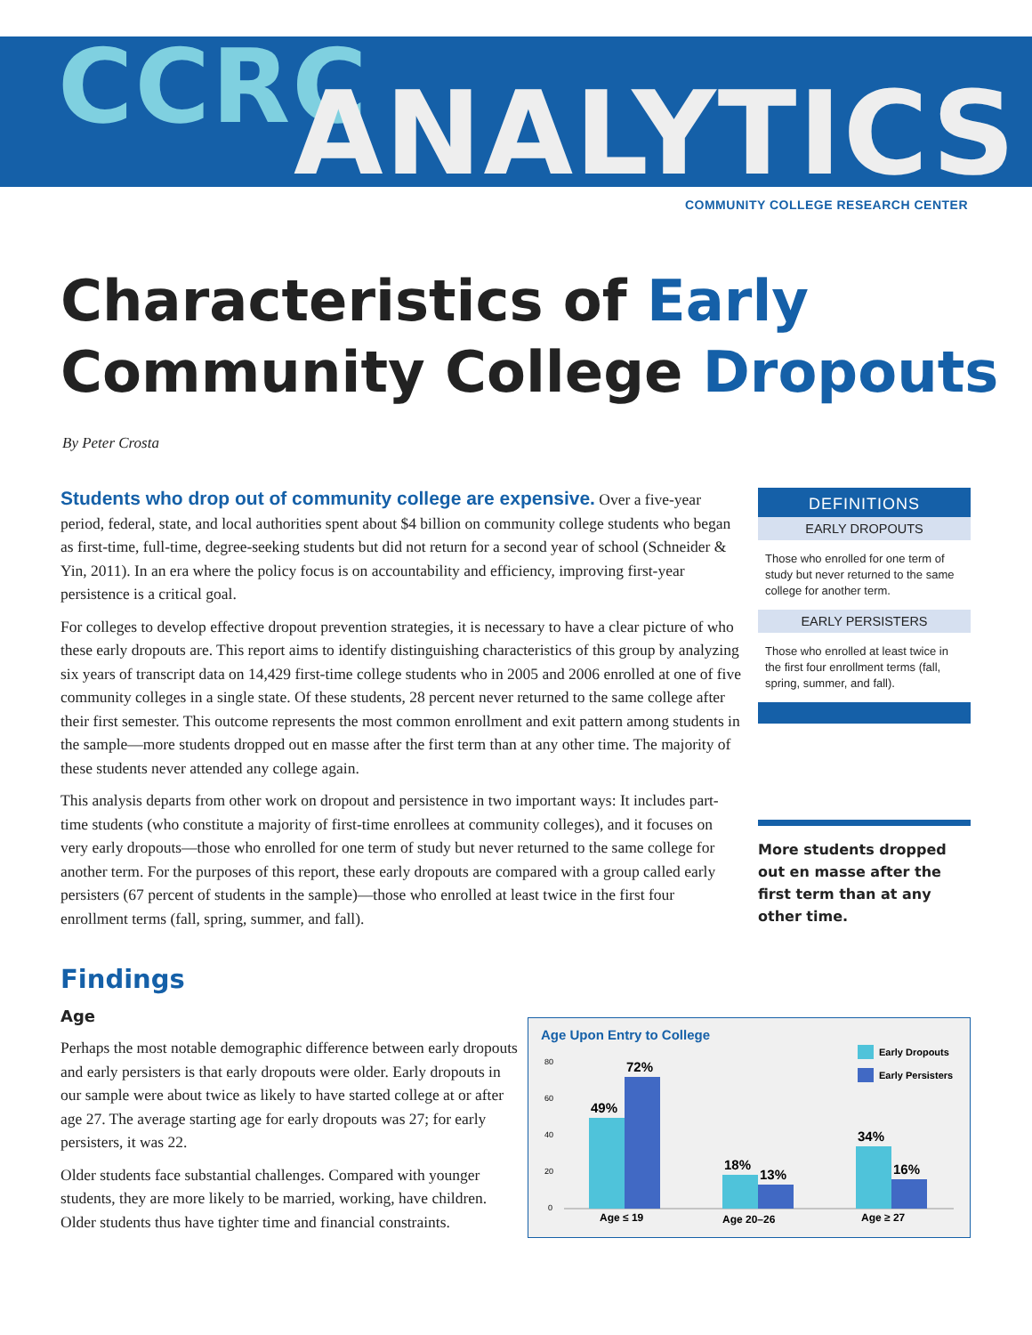CCRC ANALYTICS
COMMUNITY COLLEGE RESEARCH CENTER
Characteristics of Early
Community College Dropouts
By Peter Crosta
Students who drop out of community college are expensive. Over a five-year period, federal, state, and local authorities spent about $4 billion on community college students who began as first-time, full-time, degree-seeking students but did not return for a second year of school (Schneider & Yin, 2011). In an era where the policy focus is on accountability and efficiency, improving first-year persistence is a critical goal.
For colleges to develop effective dropout prevention strategies, it is necessary to have a clear picture of who these early dropouts are. This report aims to identify distinguishing characteristics of this group by analyzing six years of transcript data on 14,429 first-time college students who in 2005 and 2006 enrolled at one of five community colleges in a single state. Of these students, 28 percent never returned to the same college after their first semester. This outcome represents the most common enrollment and exit pattern among students in the sample—more students dropped out en masse after the first term than at any other time. The majority of these students never attended any college again.
This analysis departs from other work on dropout and persistence in two important ways: It includes part-time students (who constitute a majority of first-time enrollees at community colleges), and it focuses on very early dropouts—those who enrolled for one term of study but never returned to the same college for another term. For the purposes of this report, these early dropouts are compared with a group called early persisters (67 percent of students in the sample)—those who enrolled at least twice in the first four enrollment terms (fall, spring, summer, and fall).
DEFINITIONS
EARLY DROPOUTS
Those who enrolled for one term of study but never returned to the same college for another term.
EARLY PERSISTERS
Those who enrolled at least twice in the first four enrollment terms (fall, spring, summer, and fall).
More students dropped out en masse after the first term than at any other time.
Findings
Age
Perhaps the most notable demographic difference between early dropouts and early persisters is that early dropouts were older. Early dropouts in our sample were about twice as likely to have started college at or after age 27. The average starting age for early dropouts was 27; for early persisters, it was 22.
Older students face substantial challenges. Compared with younger students, they are more likely to be married, working, have children. Older students thus have tighter time and financial constraints.
Age Upon Entry to College
Early Dropouts
Early Persisters
80
60
40
20
0
49%
72%
18%
13%
34%
16%
Age ≤ 19
Age 20–26
Age ≥ 27